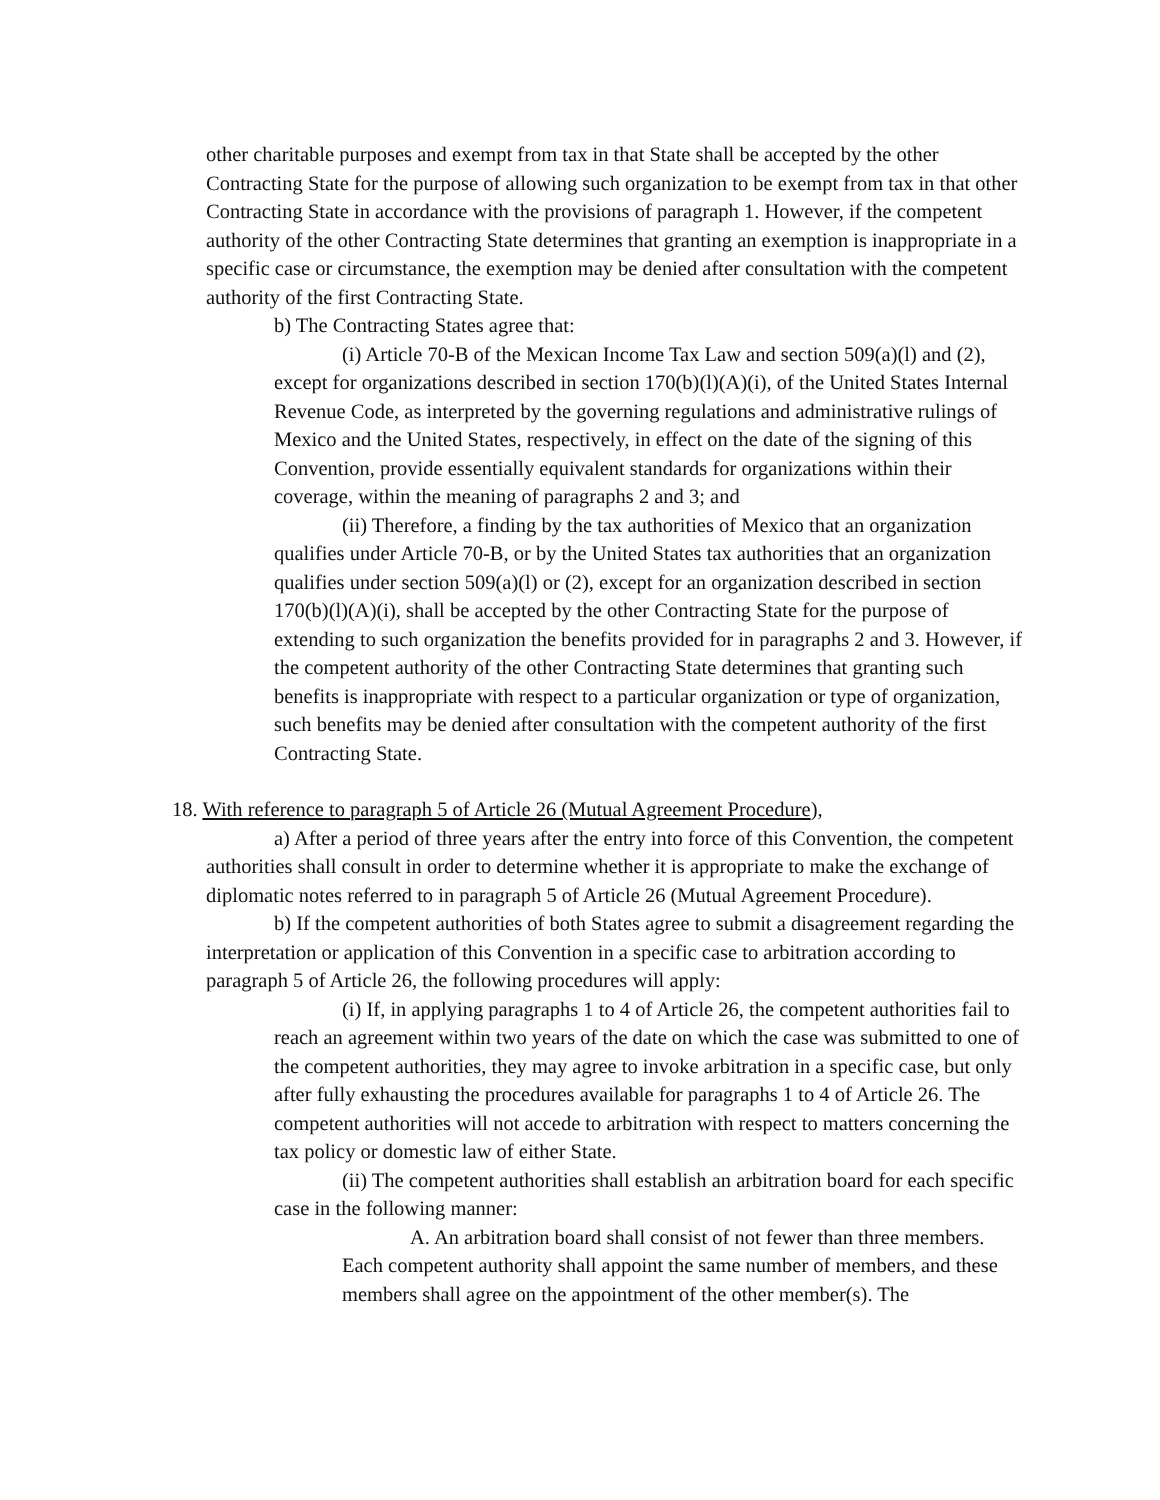other charitable purposes and exempt from tax in that State shall be accepted by the other Contracting State for the purpose of allowing such organization to be exempt from tax in that other Contracting State in accordance with the provisions of paragraph 1. However, if the competent authority of the other Contracting State determines that granting an exemption is inappropriate in a specific case or circumstance, the exemption may be denied after consultation with the competent authority of the first Contracting State.
b) The Contracting States agree that:
(i) Article 70-B of the Mexican Income Tax Law and section 509(a)(l) and (2), except for organizations described in section 170(b)(l)(A)(i), of the United States Internal Revenue Code, as interpreted by the governing regulations and administrative rulings of Mexico and the United States, respectively, in effect on the date of the signing of this Convention, provide essentially equivalent standards for organizations within their coverage, within the meaning of paragraphs 2 and 3; and
(ii) Therefore, a finding by the tax authorities of Mexico that an organization qualifies under Article 70-B, or by the United States tax authorities that an organization qualifies under section 509(a)(l) or (2), except for an organization described in section 170(b)(l)(A)(i), shall be accepted by the other Contracting State for the purpose of extending to such organization the benefits provided for in paragraphs 2 and 3. However, if the competent authority of the other Contracting State determines that granting such benefits is inappropriate with respect to a particular organization or type of organization, such benefits may be denied after consultation with the competent authority of the first Contracting State.
18. With reference to paragraph 5 of Article 26 (Mutual Agreement Procedure),
a) After a period of three years after the entry into force of this Convention, the competent authorities shall consult in order to determine whether it is appropriate to make the exchange of diplomatic notes referred to in paragraph 5 of Article 26 (Mutual Agreement Procedure).
b) If the competent authorities of both States agree to submit a disagreement regarding the interpretation or application of this Convention in a specific case to arbitration according to paragraph 5 of Article 26, the following procedures will apply:
(i) If, in applying paragraphs 1 to 4 of Article 26, the competent authorities fail to reach an agreement within two years of the date on which the case was submitted to one of the competent authorities, they may agree to invoke arbitration in a specific case, but only after fully exhausting the procedures available for paragraphs 1 to 4 of Article 26. The competent authorities will not accede to arbitration with respect to matters concerning the tax policy or domestic law of either State.
(ii) The competent authorities shall establish an arbitration board for each specific case in the following manner:
A. An arbitration board shall consist of not fewer than three members. Each competent authority shall appoint the same number of members, and these members shall agree on the appointment of the other member(s). The